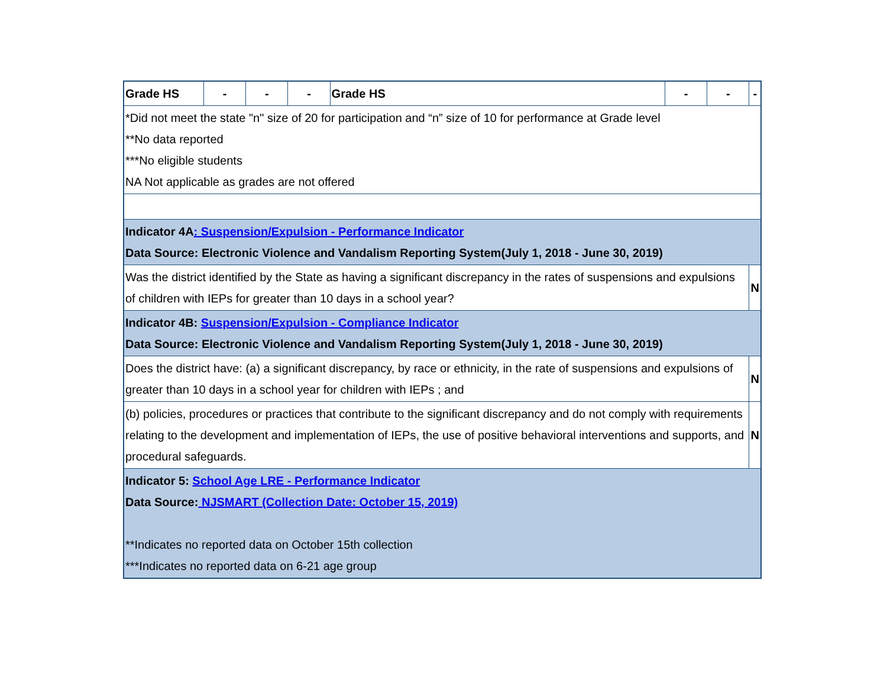| Grade HS | - | - | - | Grade HS | - | - | - |
| *Did not meet the state "n" size of 20 for participation and “n” size of 10 for performance at Grade level **No data reported ***No eligible students NA Not applicable as grades are not offered | | | | | | | |
| Indicator 4A : Suspension/Expulsion - Performance Indicator Data Source: Electronic Violence and Vandalism Reporting System(July 1, 2018 - June 30, 2019) | | | | | | | |
| Was the district identified by the State as having a significant discrepancy in the rates of suspensions and expulsions of children with IEPs for greater than 10 days in a school year? | | | | | | | N |
| Indicator 4B: Suspension/Expulsion - Compliance Indicator Data Source: Electronic Violence and Vandalism Reporting System(July 1, 2018 - June 30, 2019) | | | | | | | |
| Does the district have: (a) a significant discrepancy, by race or ethnicity, in the rate of suspensions and expulsions of greater than 10 days in a school year for children with IEPs ; and | | | | | | | N |
| (b) policies, procedures or practices that contribute to the significant discrepancy and do not comply with requirements relating to the development and implementation of IEPs, the use of positive behavioral interventions and supports, and procedural safeguards. | | | | | | | N |
| Indicator 5: School Age LRE - Performance Indicator Data Source: NJSMART (Collection Date: October 15, 2019) **Indicates no reported data on October 15th collection ***Indicates no reported data on 6-21 age group | | | | | | | |